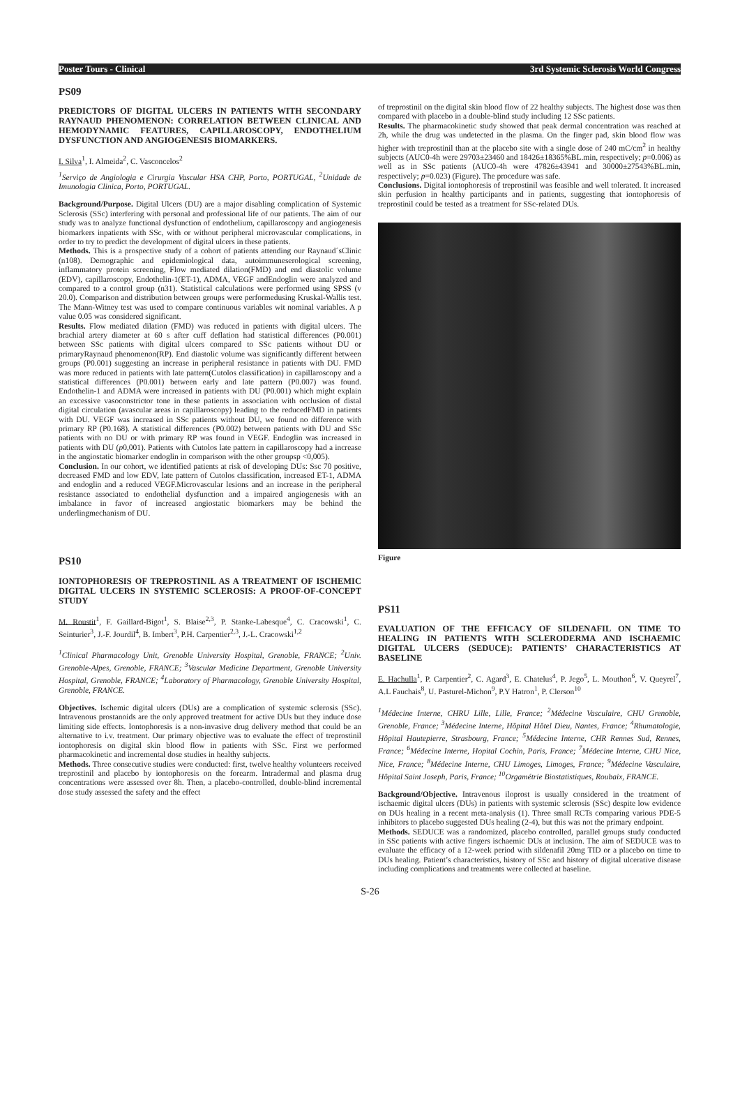Poster Tours - Clinical 3rd Systemic Sclerosis World Congress
PS09
PREDICTORS OF DIGITAL ULCERS IN PATIENTS WITH SECONDARY RAYNAUD PHENOMENON: CORRELATION BETWEEN CLINICAL AND HEMODYNAMIC FEATURES, CAPILLAROSCOPY, ENDOTHELIUM DYSFUNCTION AND ANGIOGENESIS BIOMARKERS.
I. Silva<sup>1</sup>, I. Almeida<sup>2</sup>, C. Vasconcelos<sup>2</sup>
<sup>1</sup> Serviço de Angiologia e Cirurgia Vascular HSA CHP, Porto, PORTUGAL, <sup>2</sup>Unidade de Imunologia Clinica, Porto, PORTUGAL.
Background/Purpose. Digital Ulcers (DU) are a major disabling complication of Systemic Sclerosis (SSc) interfering with personal and professional life of our patients. The aim of our study was to analyze functional dysfunction of endothelium, capillaroscopy and angiogenesis biomarkers inpatients with SSc, with or without peripheral microvascular complications, in order to try to predict the development of digital ulcers in these patients.
Methods. This is a prospective study of a cohort of patients attending our Raynaud´sClinic (n108). Demographic and epidemiological data, autoimmuneserological screening, inflammatory protein screening, Flow mediated dilation(FMD) and end diastolic volume (EDV), capillaroscopy, Endothelin-1(ET-1), ADMA, VEGF andEndoglin were analyzed and compared to a control group (n31). Statistical calculations were performed using SPSS (v 20.0). Comparison and distribution between groups were performedusing Kruskal-Wallis test. The Mann-Witney test was used to compare continuous variables wit nominal variables. A p value 0.05 was considered significant.
Results. Flow mediated dilation (FMD) was reduced in patients with digital ulcers. The brachial artery diameter at 60 s after cuff deflation had statistical differences (P0.001) between SSc patients with digital ulcers compared to SSc patients without DU or primaryRaynaud phenomenon(RP). End diastolic volume was significantly different between groups (P0.001) suggesting an increase in peripheral resistance in patients with DU. FMD was more reduced in patients with late pattern(Cutolos classification) in capillaroscopy and a statistical differences (P0.001) between early and late pattern (P0.007) was found. Endothelin-1 and ADMA were increased in patients with DU (P0.001) which might explain an excessive vasoconstrictor tone in these patients in association with occlusion of distal digital circulation (avascular areas in capillaroscopy) leading to the reducedFMD in patients with DU. VEGF was increased in SSc patients without DU, we found no difference with primary RP (P0.168). A statistical differences (P0.002) between patients with DU and SSc patients with no DU or with primary RP was found in VEGF. Endoglin was increased in patients with DU (p0,001). Patients with Cutolos late pattern in capillaroscopy had a increase in the angiostatic biomarker endoglin in comparison with the other groupsp <0,005).
Conclusion. In our cohort, we identified patients at risk of developing DUs: Ssc 70 positive, decreased FMD and low EDV, late pattern of Cutolos classification, increased ET-1, ADMA and endoglin and a reduced VEGF.Microvascular lesions and an increase in the peripheral resistance associated to endothelial dysfunction and a impaired angiogenesis with an imbalance in favor of increased angiostatic biomarkers may be behind the underlingmechanism of DU.
PS10
IONTOPHORESIS OF TREPROSTINIL AS A TREATMENT OF ISCHEMIC DIGITAL ULCERS IN SYSTEMIC SCLEROSIS: A PROOF-OF-CONCEPT STUDY
M. Roustit<sup>1</sup>, F. Gaillard-Bigot<sup>1</sup>, S. Blaise<sup>2,3</sup>, P. Stanke-Labesque<sup>4</sup>, C. Cracowski<sup>1</sup>, C. Seinturier<sup>3</sup>, J.-F. Jourdil<sup>4</sup>, B. Imbert<sup>3</sup>, P.H. Carpentier<sup>2,3</sup>, J.-L. Cracowski<sup>1,2</sup>
<sup>1</sup> Clinical Pharmacology Unit, Grenoble University Hospital, Grenoble, FRANCE; <sup>2</sup>Univ. Grenoble-Alpes, Grenoble, FRANCE; <sup>3</sup>Vascular Medicine Department, Grenoble University Hospital, Grenoble, FRANCE; <sup>4</sup>Laboratory of Pharmacology, Grenoble University Hospital, Grenoble, FRANCE.
Objectives. Ischemic digital ulcers (DUs) are a complication of systemic sclerosis (SSc). Intravenous prostanoids are the only approved treatment for active DUs but they induce dose limiting side effects. Iontophoresis is a non-invasive drug delivery method that could be an alternative to i.v. treatment. Our primary objective was to evaluate the effect of treprostinil iontophoresis on digital skin blood flow in patients with SSc. First we performed pharmacokinetic and incremental dose studies in healthy subjects.
Methods. Three consecutive studies were conducted: first, twelve healthy volunteers received treprostinil and placebo by iontophoresis on the forearm. Intradermal and plasma drug concentrations were assessed over 8h. Then, a placebo-controlled, double-blind incremental dose study assessed the safety and the effect
of treprostinil on the digital skin blood flow of 22 healthy subjects. The highest dose was then compared with placebo in a double-blind study including 12 SSc patients.
Results. The pharmacokinetic study showed that peak dermal concentration was reached at 2h, while the drug was undetected in the plasma. On the finger pad, skin blood flow was higher with treprostinil than at the placebo site with a single dose of 240 mC/cm<sup>2</sup> in healthy subjects (AUC0-4h were 29703±23460 and 18426±18365%BL.min, respectively; p=0.006) as well as in SSc patients (AUC0-4h were 47826±43941 and 30000±27543%BL.min, respectively; p=0.023) (Figure). The procedure was safe.
Conclusions. Digital iontophoresis of treprostinil was feasible and well tolerated. It increased skin perfusion in healthy participants and in patients, suggesting that iontophoresis of treprostinil could be tested as a treatment for SSc-related DUs.
Figure
PS11
EVALUATION OF THE EFFICACY OF SILDENAFIL ON TIME TO HEALING IN PATIENTS WITH SCLERODERMA AND ISCHAEMIC DIGITAL ULCERS (SEDUCE): PATIENTS’ CHARACTERISTICS AT BASELINE
E. Hachulla<sup>1</sup>, P. Carpentier<sup>2</sup>, C. Agard<sup>3</sup>, E. Chatelus<sup>4</sup>, P. Jego<sup>5</sup>, L. Mouthon<sup>6</sup>, V. Queyrel<sup>7</sup>, A.L Fauchais<sup>8</sup>, U. Pasturel-Michon<sup>9</sup>, P.Y Hatron<sup>1</sup>, P. Clerson<sup>10</sup>
<sup>1</sup> Médecine Interne, CHRU Lille, Lille, France; <sup>2</sup>Médecine Vasculaire, CHU Grenoble, Grenoble, France; <sup>3</sup>Médecine Interne, Hôpital Hôtel Dieu, Nantes, France; <sup>4</sup>Rhumatologie, Hôpital Hautepierre, Strasbourg, France; <sup>5</sup>Médecine Interne, CHR Rennes Sud, Rennes, France; <sup>6</sup>Médecine Interne, Hopital Cochin, Paris, France; <sup>7</sup>Médecine Interne, CHU Nice, Nice, France; <sup>8</sup>Médecine Interne, CHU Limoges, Limoges, France; <sup>9</sup>Médecine Vasculaire, Hôpital Saint Joseph, Paris, France; <sup>10</sup>Orgamétrie Biostatistiques, Roubaix, FRANCE.
Background/Objective. Intravenous iloprost is usually considered in the treatment of ischaemic digital ulcers (DUs) in patients with systemic sclerosis (SSc) despite low evidence on DUs healing in a recent meta-analysis (1). Three small RCTs comparing various PDE-5 inhibitors to placebo suggested DUs healing (2-4), but this was not the primary endpoint.
Methods. SEDUCE was a randomized, placebo controlled, parallel groups study conducted in SSc patients with active fingers ischaemic DUs at inclusion. The aim of SEDUCE was to evaluate the efficacy of a 12-week period with sildenafil 20mg TID or a placebo on time to DUs healing. Patient’s characteristics, history of SSc and history of digital ulcerative disease including complications and treatments were collected at baseline.
S-26